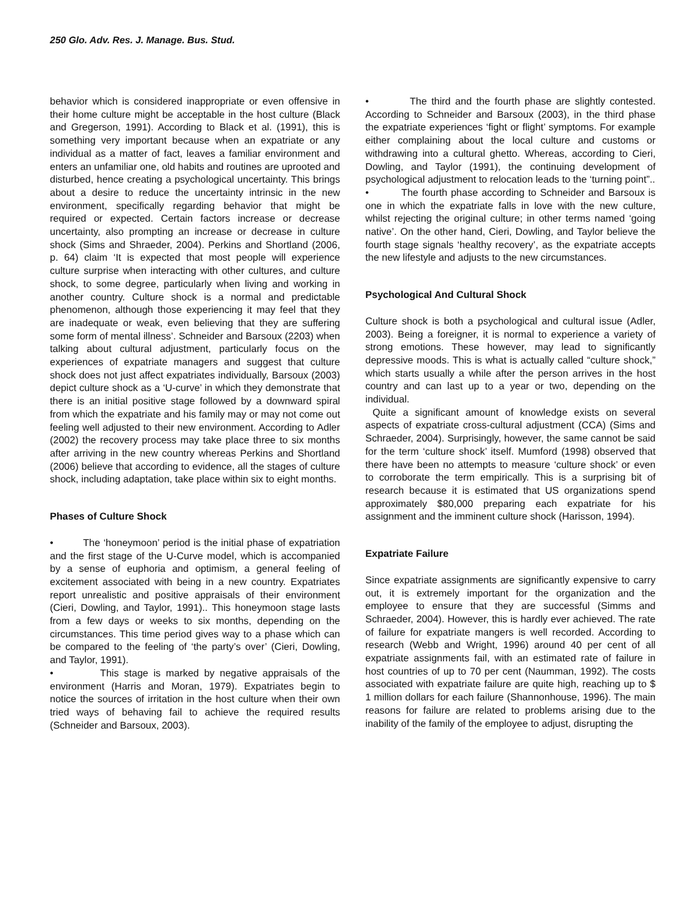250 Glo. Adv. Res. J. Manage. Bus. Stud.
behavior which is considered inappropriate or even offensive in their home culture might be acceptable in the host culture (Black and Gregerson, 1991). According to Black et al. (1991), this is something very important because when an expatriate or any individual as a matter of fact, leaves a familiar environment and enters an unfamiliar one, old habits and routines are uprooted and disturbed, hence creating a psychological uncertainty. This brings about a desire to reduce the uncertainty intrinsic in the new environment, specifically regarding behavior that might be required or expected. Certain factors increase or decrease uncertainty, also prompting an increase or decrease in culture shock (Sims and Shraeder, 2004). Perkins and Shortland (2006, p. 64) claim ‘It is expected that most people will experience culture surprise when interacting with other cultures, and culture shock, to some degree, particularly when living and working in another country. Culture shock is a normal and predictable phenomenon, although those experiencing it may feel that they are inadequate or weak, even believing that they are suffering some form of mental illness’. Schneider and Barsoux (2203) when talking about cultural adjustment, particularly focus on the experiences of expatriate managers and suggest that culture shock does not just affect expatriates individually, Barsoux (2003) depict culture shock as a ‘U-curve’ in which they demonstrate that there is an initial positive stage followed by a downward spiral from which the expatriate and his family may or may not come out feeling well adjusted to their new environment. According to Adler (2002) the recovery process may take place three to six months after arriving in the new country whereas Perkins and Shortland (2006) believe that according to evidence, all the stages of culture shock, including adaptation, take place within six to eight months.
Phases of Culture Shock
• The ‘honeymoon’ period is the initial phase of expatriation and the first stage of the U-Curve model, which is accompanied by a sense of euphoria and optimism, a general feeling of excitement associated with being in a new country. Expatriates report unrealistic and positive appraisals of their environment (Cieri, Dowling, and Taylor, 1991).. This honeymoon stage lasts from a few days or weeks to six months, depending on the circumstances. This time period gives way to a phase which can be compared to the feeling of ‘the party’s over’ (Cieri, Dowling, and Taylor, 1991).
• This stage is marked by negative appraisals of the environment (Harris and Moran, 1979). Expatriates begin to notice the sources of irritation in the host culture when their own tried ways of behaving fail to achieve the required results (Schneider and Barsoux, 2003).
• The third and the fourth phase are slightly contested. According to Schneider and Barsoux (2003), in the third phase the expatriate experiences ‘fight or flight’ symptoms. For example either complaining about the local culture and customs or withdrawing into a cultural ghetto. Whereas, according to Cieri, Dowling, and Taylor (1991), the continuing development of psychological adjustment to relocation leads to the ‘turning point”..
• The fourth phase according to Schneider and Barsoux is one in which the expatriate falls in love with the new culture, whilst rejecting the original culture; in other terms named ‘going native’. On the other hand, Cieri, Dowling, and Taylor believe the fourth stage signals ‘healthy recovery’, as the expatriate accepts the new lifestyle and adjusts to the new circumstances.
Psychological And Cultural Shock
Culture shock is both a psychological and cultural issue (Adler, 2003). Being a foreigner, it is normal to experience a variety of strong emotions. These however, may lead to significantly depressive moods. This is what is actually called “culture shock,” which starts usually a while after the person arrives in the host country and can last up to a year or two, depending on the individual.
Quite a significant amount of knowledge exists on several aspects of expatriate cross-cultural adjustment (CCA) (Sims and Schraeder, 2004). Surprisingly, however, the same cannot be said for the term ‘culture shock’ itself. Mumford (1998) observed that there have been no attempts to measure ‘culture shock’ or even to corroborate the term empirically. This is a surprising bit of research because it is estimated that US organizations spend approximately $80,000 preparing each expatriate for his assignment and the imminent culture shock (Harisson, 1994).
Expatriate Failure
Since expatriate assignments are significantly expensive to carry out, it is extremely important for the organization and the employee to ensure that they are successful (Simms and Schraeder, 2004). However, this is hardly ever achieved. The rate of failure for expatriate mangers is well recorded. According to research (Webb and Wright, 1996) around 40 per cent of all expatriate assignments fail, with an estimated rate of failure in host countries of up to 70 per cent (Naumman, 1992). The costs associated with expatriate failure are quite high, reaching up to $ 1 million dollars for each failure (Shannonhouse, 1996). The main reasons for failure are related to problems arising due to the inability of the family of the employee to adjust, disrupting the